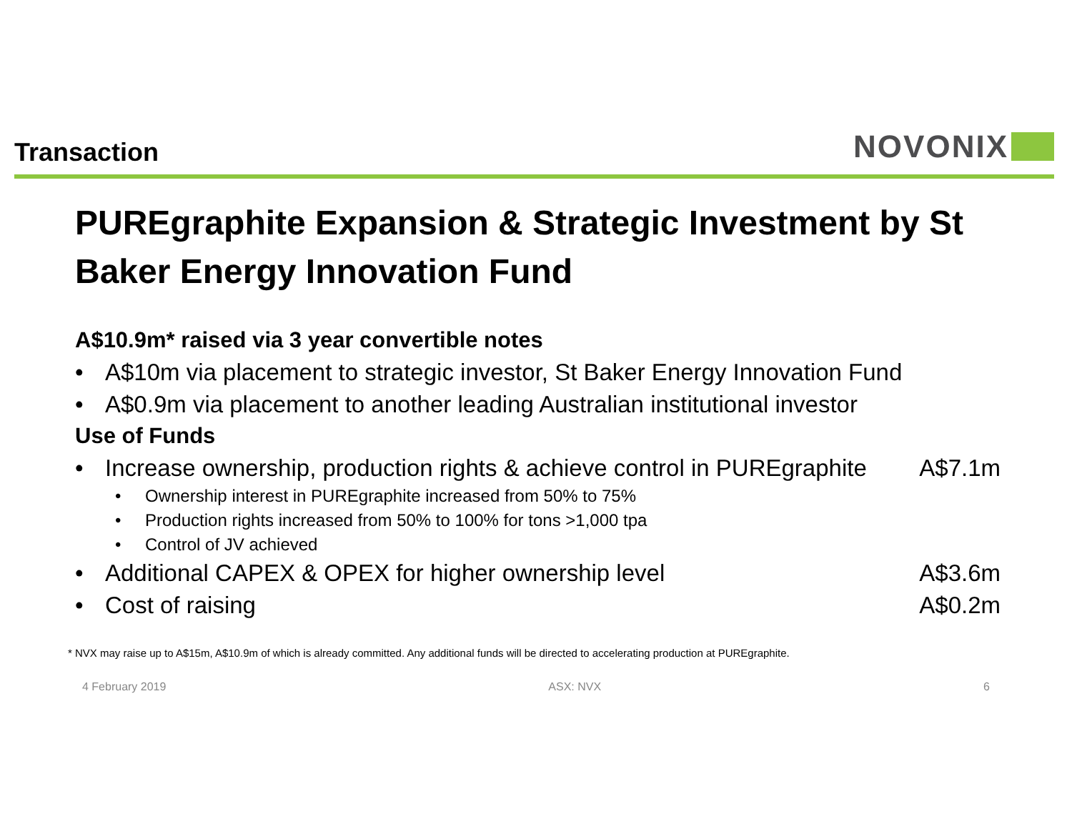Transaction
NOVONIX
PUREgraphite Expansion & Strategic Investment by St Baker Energy Innovation Fund
A$10.9m* raised via 3 year convertible notes
A$10m via placement to strategic investor, St Baker Energy Innovation Fund
A$0.9m via placement to another leading Australian institutional investor
Use of Funds
Increase ownership, production rights & achieve control in PUREgraphite A$7.1m
Ownership interest in PUREgraphite increased from 50% to 75%
Production rights increased from 50% to 100% for tons >1,000 tpa
Control of JV achieved
Additional CAPEX & OPEX for higher ownership level A$3.6m
Cost of raising A$0.2m
* NVX may raise up to A$15m, A$10.9m of which is already committed. Any additional funds will be directed to accelerating production at PUREgraphite.
4 February 2019 ASX: NVX 6